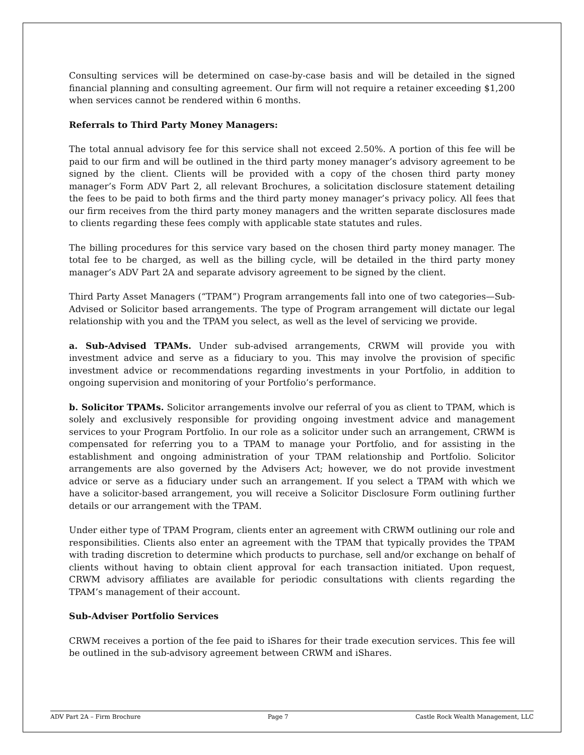Consulting services will be determined on case-by-case basis and will be detailed in the signed financial planning and consulting agreement. Our firm will not require a retainer exceeding $1,200 when services cannot be rendered within 6 months.
Referrals to Third Party Money Managers:
The total annual advisory fee for this service shall not exceed 2.50%. A portion of this fee will be paid to our firm and will be outlined in the third party money manager’s advisory agreement to be signed by the client. Clients will be provided with a copy of the chosen third party money manager’s Form ADV Part 2, all relevant Brochures, a solicitation disclosure statement detailing the fees to be paid to both firms and the third party money manager’s privacy policy. All fees that our firm receives from the third party money managers and the written separate disclosures made to clients regarding these fees comply with applicable state statutes and rules.
The billing procedures for this service vary based on the chosen third party money manager. The total fee to be charged, as well as the billing cycle, will be detailed in the third party money manager’s ADV Part 2A and separate advisory agreement to be signed by the client.
Third Party Asset Managers (“TPAM”) Program arrangements fall into one of two categories—Sub-Advised or Solicitor based arrangements. The type of Program arrangement will dictate our legal relationship with you and the TPAM you select, as well as the level of servicing we provide.
a. Sub-Advised TPAMs. Under sub-advised arrangements, CRWM will provide you with investment advice and serve as a fiduciary to you. This may involve the provision of specific investment advice or recommendations regarding investments in your Portfolio, in addition to ongoing supervision and monitoring of your Portfolio’s performance.
b. Solicitor TPAMs. Solicitor arrangements involve our referral of you as client to TPAM, which is solely and exclusively responsible for providing ongoing investment advice and management services to your Program Portfolio. In our role as a solicitor under such an arrangement, CRWM is compensated for referring you to a TPAM to manage your Portfolio, and for assisting in the establishment and ongoing administration of your TPAM relationship and Portfolio. Solicitor arrangements are also governed by the Advisers Act; however, we do not provide investment advice or serve as a fiduciary under such an arrangement. If you select a TPAM with which we have a solicitor-based arrangement, you will receive a Solicitor Disclosure Form outlining further details or our arrangement with the TPAM.
Under either type of TPAM Program, clients enter an agreement with CRWM outlining our role and responsibilities. Clients also enter an agreement with the TPAM that typically provides the TPAM with trading discretion to determine which products to purchase, sell and/or exchange on behalf of clients without having to obtain client approval for each transaction initiated. Upon request, CRWM advisory affiliates are available for periodic consultations with clients regarding the TPAM’s management of their account.
Sub-Adviser Portfolio Services
CRWM receives a portion of the fee paid to iShares for their trade execution services. This fee will be outlined in the sub-advisory agreement between CRWM and iShares.
ADV Part 2A – Firm Brochure Page 7 Castle Rock Wealth Management, LLC